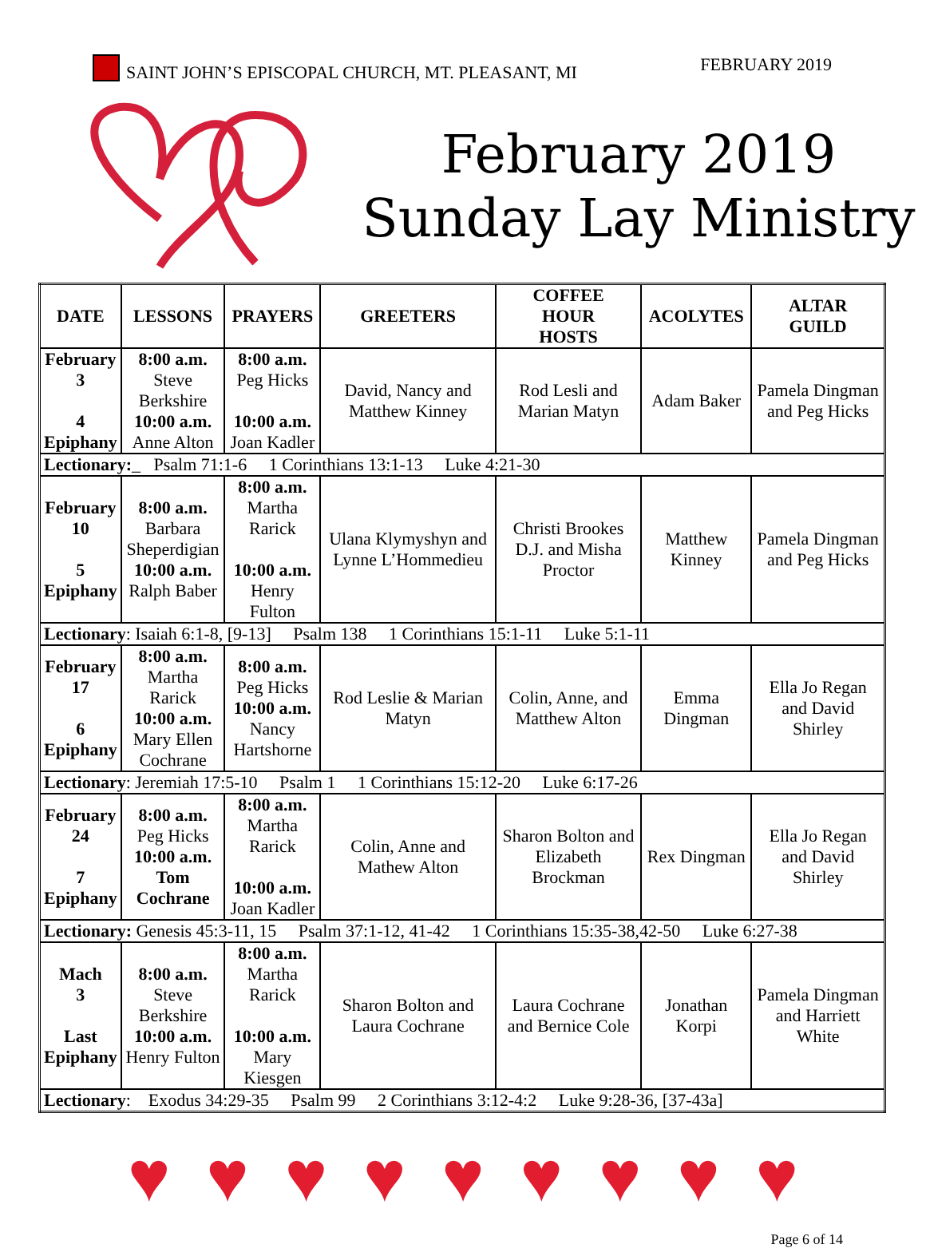SAINT JOHN’S EPISCOPAL CHURCH, MT. PLEASANT, MI
FEBRUARY 2019
February 2019
Sunday Lay Ministry
| DATE | LESSONS | PRAYERS | GREETERS | COFFEE HOUR HOSTS | ACOLYTES | ALTAR GUILD |
| --- | --- | --- | --- | --- | --- | --- |
| February 3 4 Epiphany | 8:00 a.m. Steve Berkshire 10:00 a.m. Anne Alton | 8:00 a.m. Peg Hicks 10:00 a.m. Joan Kadler | David, Nancy and Matthew Kinney | Rod Lesli and Marian Matyn | Adam Baker | Pamela Dingman and Peg Hicks |
| Lectionary: _ Psalm 71:1-6 1 Corinthians 13:1-13 Luke 4:21-30 | | | | | | |
| February 10 5 Epiphany | 8:00 a.m. Barbara Sheperdigian 10:00 a.m. Ralph Baber | 8:00 a.m. Martha Rarick 10:00 a.m. Henry Fulton | Ulana Klymyshyn and Lynne L’Hommedieu | Christi Brookes D.J. and Misha Proctor | Matthew Kinney | Pamela Dingman and Peg Hicks |
| Lectionary : Isaiah 6:1-8, [9-13] Psalm 138 1 Corinthians 15:1-11 Luke 5:1-11 | | | | | | |
| February 17 6 Epiphany | 8:00 a.m. Martha Rarick 10:00 a.m. Mary Ellen Cochrane | 8:00 a.m. Peg Hicks 10:00 a.m. Nancy Hartshorne | Rod Leslie & Marian Matyn | Colin, Anne, and Matthew Alton | Emma Dingman | Ella Jo Regan and David Shirley |
| Lectionary : Jeremiah 17:5-10 Psalm 1 1 Corinthians 15:12-20 Luke 6:17-26 | | | | | | |
| February 24 7 Epiphany | 8:00 a.m. Peg Hicks 10:00 a.m. Tom Cochrane | 8:00 a.m. Martha Rarick 10:00 a.m. Joan Kadler | Colin, Anne and Mathew Alton | Sharon Bolton and Elizabeth Brockman | Rex Dingman | Ella Jo Regan and David Shirley |
| Lectionary: Genesis 45:3-11, 15 Psalm 37:1-12, 41-42 1 Corinthians 15:35-38,42-50 Luke 6:27-38 | | | | | | |
| Mach 3 Last Epiphany | 8:00 a.m. Steve Berkshire 10:00 a.m. Henry Fulton | 8:00 a.m. Martha Rarick 10:00 a.m. Mary Kiesgen | Sharon Bolton and Laura Cochrane | Laura Cochrane and Bernice Cole | Jonathan Korpi | Pamela Dingman and Harriett White |
| Lectionary : Exodus 34:29-35 Psalm 99 2 Corinthians 3:12-4:2 Luke 9:28-36, [37-43a] | | | | | | |
♥ ♥ ♥ ♥ ♥ ♥ ♥ ♥ ♥
Page 6 of 14